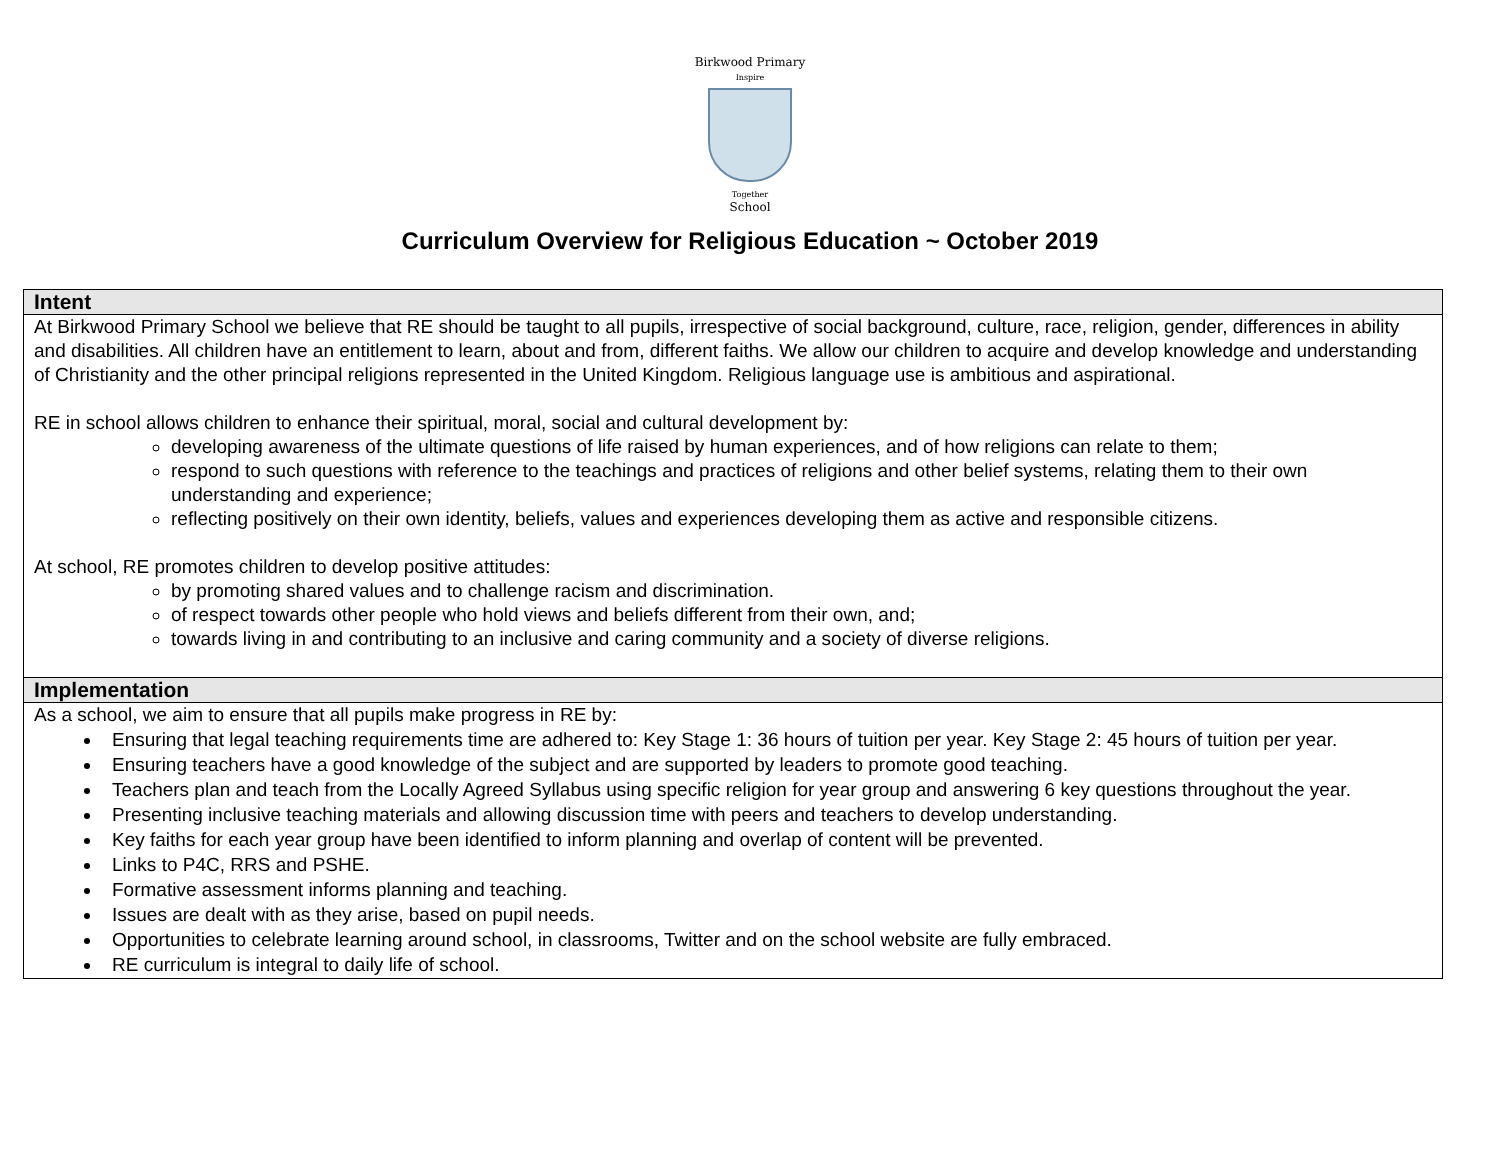Birkwood Primary
Inspire
Together
School
Curriculum Overview for Religious Education ~ October 2019
| Intent |
| --- |
| At Birkwood Primary School we believe that RE should be taught to all pupils, irrespective of social background, culture, race, religion, gender, differences in ability and disabilities. All children have an entitlement to learn, about and from, different faiths. We allow our children to acquire and develop knowledge and understanding of Christianity and the other principal religions represented in the United Kingdom. Religious language use is ambitious and aspirational. RE in school allows children to enhance their spiritual, moral, social and cultural development by: developing awareness of the ultimate questions of life raised by human experiences, and of how religions can relate to them; respond to such questions with reference to the teachings and practices of religions and other belief systems, relating them to their own understanding and experience; reflecting positively on their own identity, beliefs, values and experiences developing them as active and responsible citizens. At school, RE promotes children to develop positive attitudes: by promoting shared values and to challenge racism and discrimination. of respect towards other people who hold views and beliefs different from their own, and; towards living in and contributing to an inclusive and caring community and a society of diverse religions. |
| Implementation |
| As a school, we aim to ensure that all pupils make progress in RE by: Ensuring that legal teaching requirements time are adhered to: Key Stage 1: 36 hours of tuition per year. Key Stage 2: 45 hours of tuition per year. Ensuring teachers have a good knowledge of the subject and are supported by leaders to promote good teaching. Teachers plan and teach from the Locally Agreed Syllabus using specific religion for year group and answering 6 key questions throughout the year. Presenting inclusive teaching materials and allowing discussion time with peers and teachers to develop understanding. Key faiths for each year group have been identified to inform planning and overlap of content will be prevented. Links to P4C, RRS and PSHE. Formative assessment informs planning and teaching. Issues are dealt with as they arise, based on pupil needs. Opportunities to celebrate learning around school, in classrooms, Twitter and on the school website are fully embraced. RE curriculum is integral to daily life of school. |